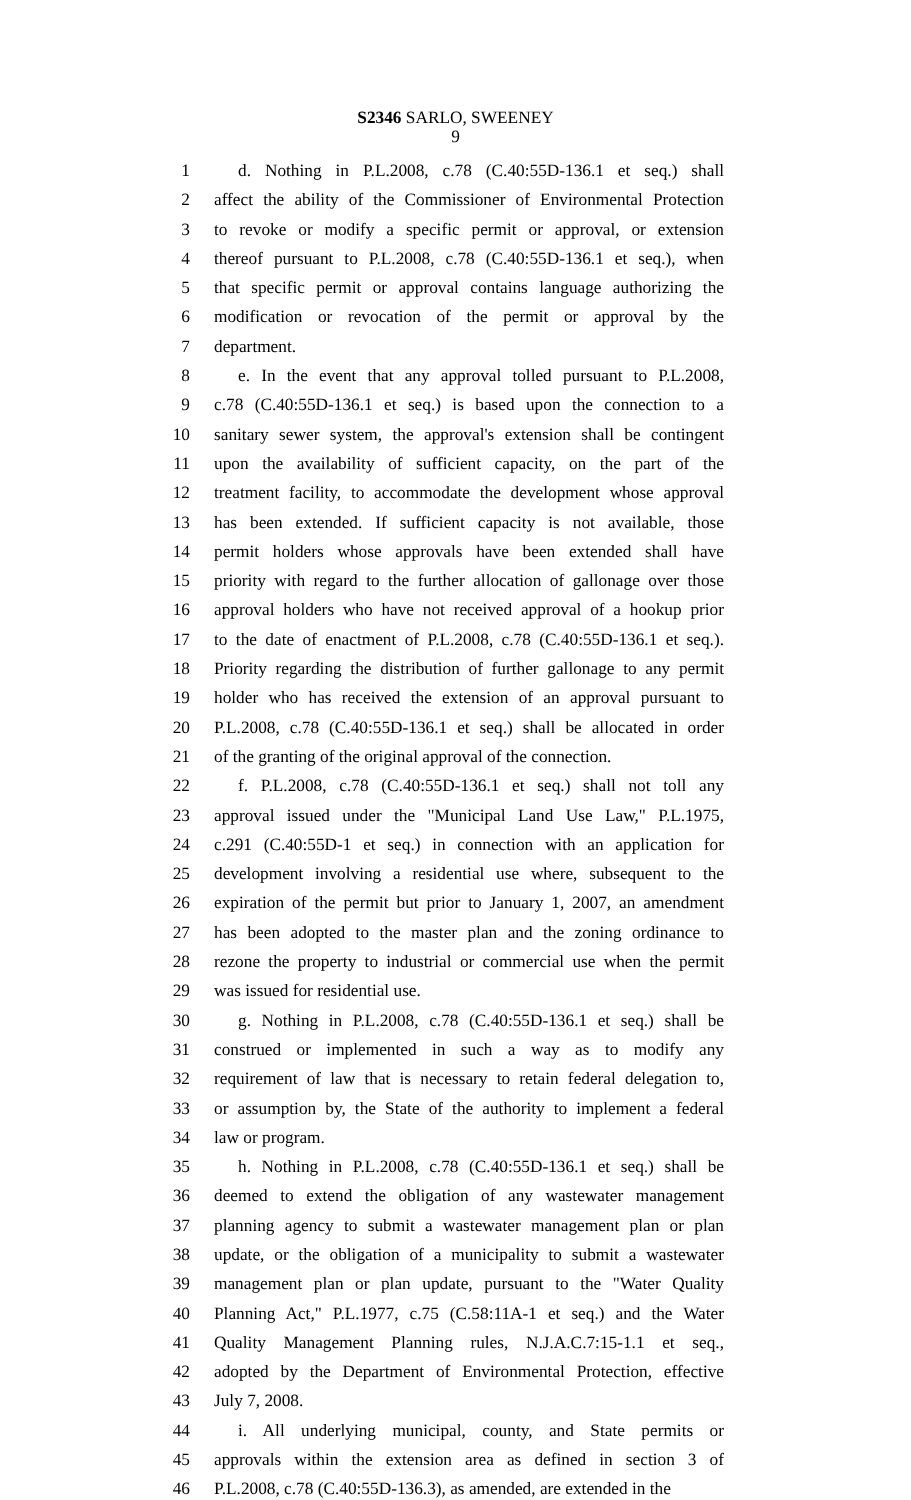S2346 SARLO, SWEENEY
9
1 d. Nothing in P.L.2008, c.78 (C.40:55D-136.1 et seq.) shall
2 affect the ability of the Commissioner of Environmental Protection
3 to revoke or modify a specific permit or approval, or extension
4 thereof pursuant to P.L.2008, c.78 (C.40:55D-136.1 et seq.), when
5 that specific permit or approval contains language authorizing the
6 modification or revocation of the permit or approval by the
7 department.
8 e. In the event that any approval tolled pursuant to P.L.2008,
9 c.78 (C.40:55D-136.1 et seq.) is based upon the connection to a
10 sanitary sewer system, the approval's extension shall be contingent
11 upon the availability of sufficient capacity, on the part of the
12 treatment facility, to accommodate the development whose approval
13 has been extended. If sufficient capacity is not available, those
14 permit holders whose approvals have been extended shall have
15 priority with regard to the further allocation of gallonage over those
16 approval holders who have not received approval of a hookup prior
17 to the date of enactment of P.L.2008, c.78 (C.40:55D-136.1 et seq.).
18 Priority regarding the distribution of further gallonage to any permit
19 holder who has received the extension of an approval pursuant to
20 P.L.2008, c.78 (C.40:55D-136.1 et seq.) shall be allocated in order
21 of the granting of the original approval of the connection.
22 f. P.L.2008, c.78 (C.40:55D-136.1 et seq.) shall not toll any
23 approval issued under the "Municipal Land Use Law," P.L.1975,
24 c.291 (C.40:55D-1 et seq.) in connection with an application for
25 development involving a residential use where, subsequent to the
26 expiration of the permit but prior to January 1, 2007, an amendment
27 has been adopted to the master plan and the zoning ordinance to
28 rezone the property to industrial or commercial use when the permit
29 was issued for residential use.
30 g. Nothing in P.L.2008, c.78 (C.40:55D-136.1 et seq.) shall be
31 construed or implemented in such a way as to modify any
32 requirement of law that is necessary to retain federal delegation to,
33 or assumption by, the State of the authority to implement a federal
34 law or program.
35 h. Nothing in P.L.2008, c.78 (C.40:55D-136.1 et seq.) shall be
36 deemed to extend the obligation of any wastewater management
37 planning agency to submit a wastewater management plan or plan
38 update, or the obligation of a municipality to submit a wastewater
39 management plan or plan update, pursuant to the "Water Quality
40 Planning Act," P.L.1977, c.75 (C.58:11A-1 et seq.) and the Water
41 Quality Management Planning rules, N.J.A.C.7:15-1.1 et seq.,
42 adopted by the Department of Environmental Protection, effective
43 July 7, 2008.
44 i. All underlying municipal, county, and State permits or
45 approvals within the extension area as defined in section 3 of
46 P.L.2008, c.78 (C.40:55D-136.3), as amended, are extended in the